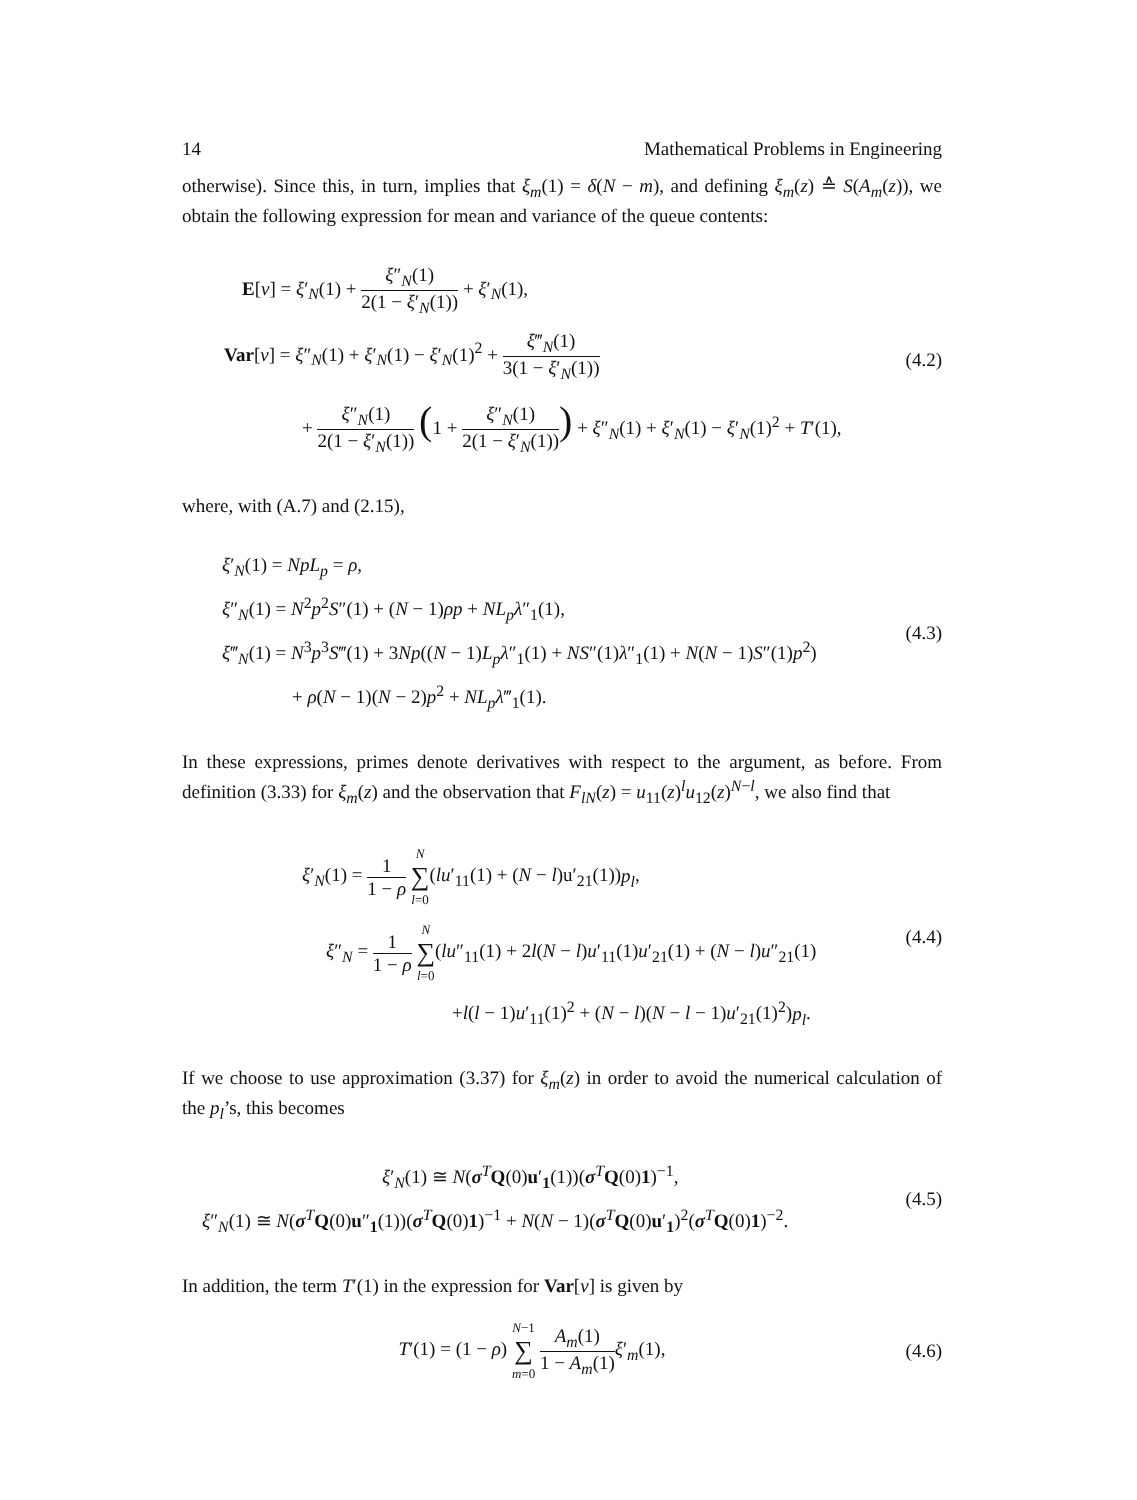14 Mathematical Problems in Engineering
otherwise). Since this, in turn, implies that ξ<sub>m</sub>(1) = δ(N − m), and defining ξ<sub>m</sub>(z) ≙ S(A<sub>m</sub>(z)), we obtain the following expression for mean and variance of the queue contents:
E[v] = ξ′<sub>N</sub>(1) + ξ″<sub>N</sub>(1) 2(1 − ξ′<sub>N</sub>(1)) + ξ′<sub>N</sub>(1),
Var[v] = ξ″<sub>N</sub>(1) + ξ′<sub>N</sub>(1) − ξ′<sub>N</sub>(1)<sup>2</sup> + ξ‴<sub>N</sub>(1) 3(1 − ξ′<sub>N</sub>(1))
+ ξ″<sub>N</sub>(1) 2(1 − ξ′<sub>N</sub>(1)) (1 + ξ″<sub>N</sub>(1) 2(1 − ξ′<sub>N</sub>(1))) + ξ″<sub>N</sub>(1) + ξ′<sub>N</sub>(1) − ξ′<sub>N</sub>(1)<sup>2</sup> + T′(1),
(4.2)
where, with (A.7) and (2.15),
ξ′<sub>N</sub>(1) = NpL<sub>p</sub> = ρ,
ξ″<sub>N</sub>(1) = N<sup>2</sup>p<sup>2</sup>S″(1) + (N − 1)ρp + NL<sub>p</sub>λ″<sub>1</sub>(1),
ξ‴<sub>N</sub>(1) = N<sup>3</sup>p<sup>3</sup>S‴(1) + 3Np((N − 1)L<sub>p</sub>λ″<sub>1</sub>(1) + NS″(1)λ″<sub>1</sub>(1) + N(N − 1)S″(1)p<sup>2</sup>)
+ ρ(N − 1)(N − 2)p<sup>2</sup> + NL<sub>p</sub>λ‴<sub>1</sub>(1).
(4.3)
In these expressions, primes denote derivatives with respect to the argument, as before. From definition (3.33) for ξ<sub>m</sub>(z) and the observation that F<sub>lN</sub>(z) = u<sub>11</sub>(z)<sup>l</sup>u<sub>12</sub>(z)<sup>N−l</sup>, we also find that
ξ′<sub>N</sub>(1) = 1 1 − ρ N ∑ l=0(lu′<sub>11</sub>(1) + (N − l)u′<sub>21</sub>(1))p<sub>l</sub>,
ξ″<sub>N</sub> = 1 1 − ρ N ∑ l=0(lu″<sub>11</sub>(1) + 2l(N − l)u′<sub>11</sub>(1)u′<sub>21</sub>(1) + (N − l)u″<sub>21</sub>(1)
+l(l − 1)u′<sub>11</sub>(1)<sup>2</sup> + (N − l)(N − l − 1)u′<sub>21</sub>(1)<sup>2</sup>)p<sub>l</sub>.
(4.4)
If we choose to use approximation (3.37) for ξ<sub>m</sub>(z) in order to avoid the numerical calculation of the p<sub>l</sub>’s, this becomes
ξ′<sub>N</sub>(1) ≅ N(σ<sup>T</sup>Q(0)u′<sub>1</sub>(1))(σ<sup>T</sup>Q(0)1)<sup>−1</sup>,
ξ″<sub>N</sub>(1) ≅ N(σ<sup>T</sup>Q(0)u″<sub>1</sub>(1))(σ<sup>T</sup>Q(0)1)<sup>−1</sup> + N(N − 1)(σ<sup>T</sup>Q(0)u′<sub>1</sub>)<sup>2</sup>(σ<sup>T</sup>Q(0)1)<sup>−2</sup>.
(4.5)
In addition, the term T′(1) in the expression for Var[v] is given by
T′(1) = (1 − ρ) N−1 ∑ m=0 A<sub>m</sub>(1) 1 − A<sub>m</sub>(1) ξ′<sub>m</sub>(1),
(4.6)